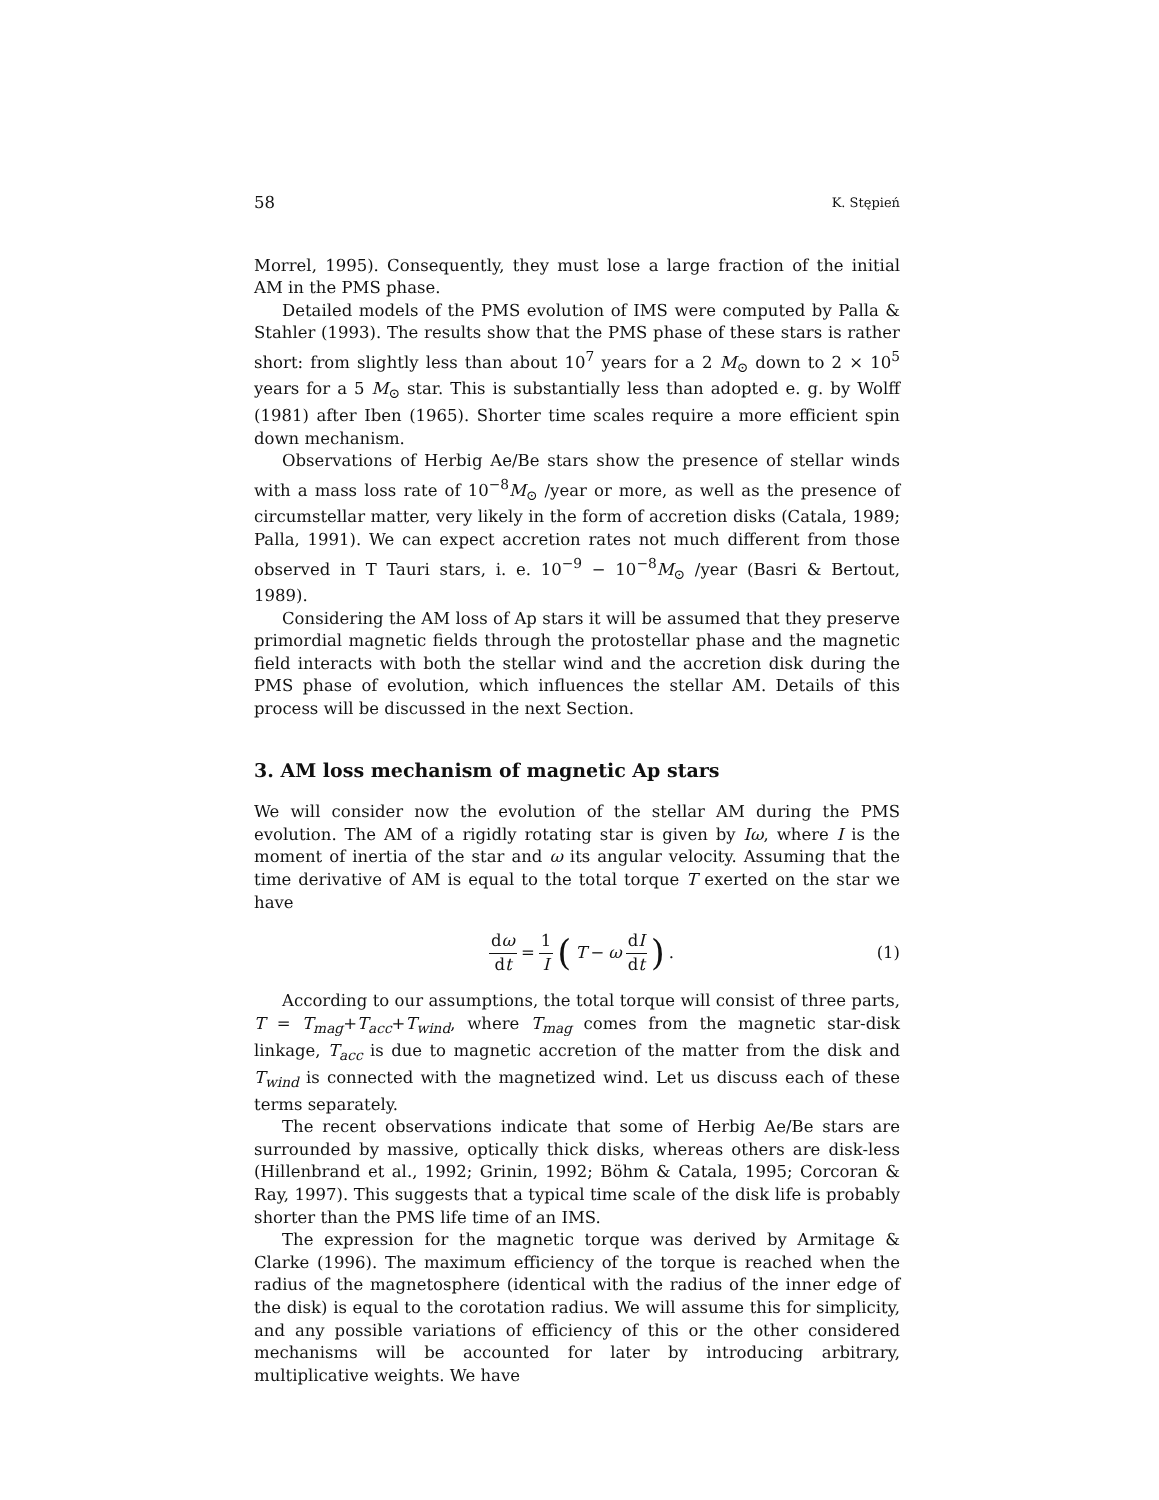58 K. Stępień
Morrel, 1995). Consequently, they must lose a large fraction of the initial AM in the PMS phase.
Detailed models of the PMS evolution of IMS were computed by Palla & Stahler (1993). The results show that the PMS phase of these stars is rather short: from slightly less than about 10<sup>7</sup> years for a 2 M<sub>⊙</sub> down to 2 × 10<sup>5</sup> years for a 5 M<sub>⊙</sub> star. This is substantially less than adopted e. g. by Wolff (1981) after Iben (1965). Shorter time scales require a more efficient spin down mechanism.
Observations of Herbig Ae/Be stars show the presence of stellar winds with a mass loss rate of 10<sup>−8</sup>M<sub>⊙</sub> /year or more, as well as the presence of circumstellar matter, very likely in the form of accretion disks (Catala, 1989; Palla, 1991). We can expect accretion rates not much different from those observed in T Tauri stars, i. e. 10<sup>−9</sup> − 10<sup>−8</sup>M<sub>⊙</sub> /year (Basri & Bertout, 1989).
Considering the AM loss of Ap stars it will be assumed that they preserve primordial magnetic fields through the protostellar phase and the magnetic field interacts with both the stellar wind and the accretion disk during the PMS phase of evolution, which influences the stellar AM. Details of this process will be discussed in the next Section.
3. AM loss mechanism of magnetic Ap stars
We will consider now the evolution of the stellar AM during the PMS evolution. The AM of a rigidly rotating star is given by Iω, where I is the moment of inertia of the star and ω its angular velocity. Assuming that the time derivative of AM is equal to the total torque T exerted on the star we have
dω dt = 1 I (T − ω dI dt) . (1)
According to our assumptions, the total torque will consist of three parts, T = T<sub>mag</sub>+T<sub>acc</sub>+T<sub>wind</sub>, where T<sub>mag</sub> comes from the magnetic star-disk linkage, T<sub>acc</sub> is due to magnetic accretion of the matter from the disk and T<sub>wind</sub> is connected with the magnetized wind. Let us discuss each of these terms separately.
The recent observations indicate that some of Herbig Ae/Be stars are surrounded by massive, optically thick disks, whereas others are disk-less (Hillenbrand et al., 1992; Grinin, 1992; Böhm & Catala, 1995; Corcoran & Ray, 1997). This suggests that a typical time scale of the disk life is probably shorter than the PMS life time of an IMS.
The expression for the magnetic torque was derived by Armitage & Clarke (1996). The maximum efficiency of the torque is reached when the radius of the magnetosphere (identical with the radius of the inner edge of the disk) is equal to the corotation radius. We will assume this for simplicity, and any possible variations of efficiency of this or the other considered mechanisms will be accounted for later by introducing arbitrary, multiplicative weights. We have